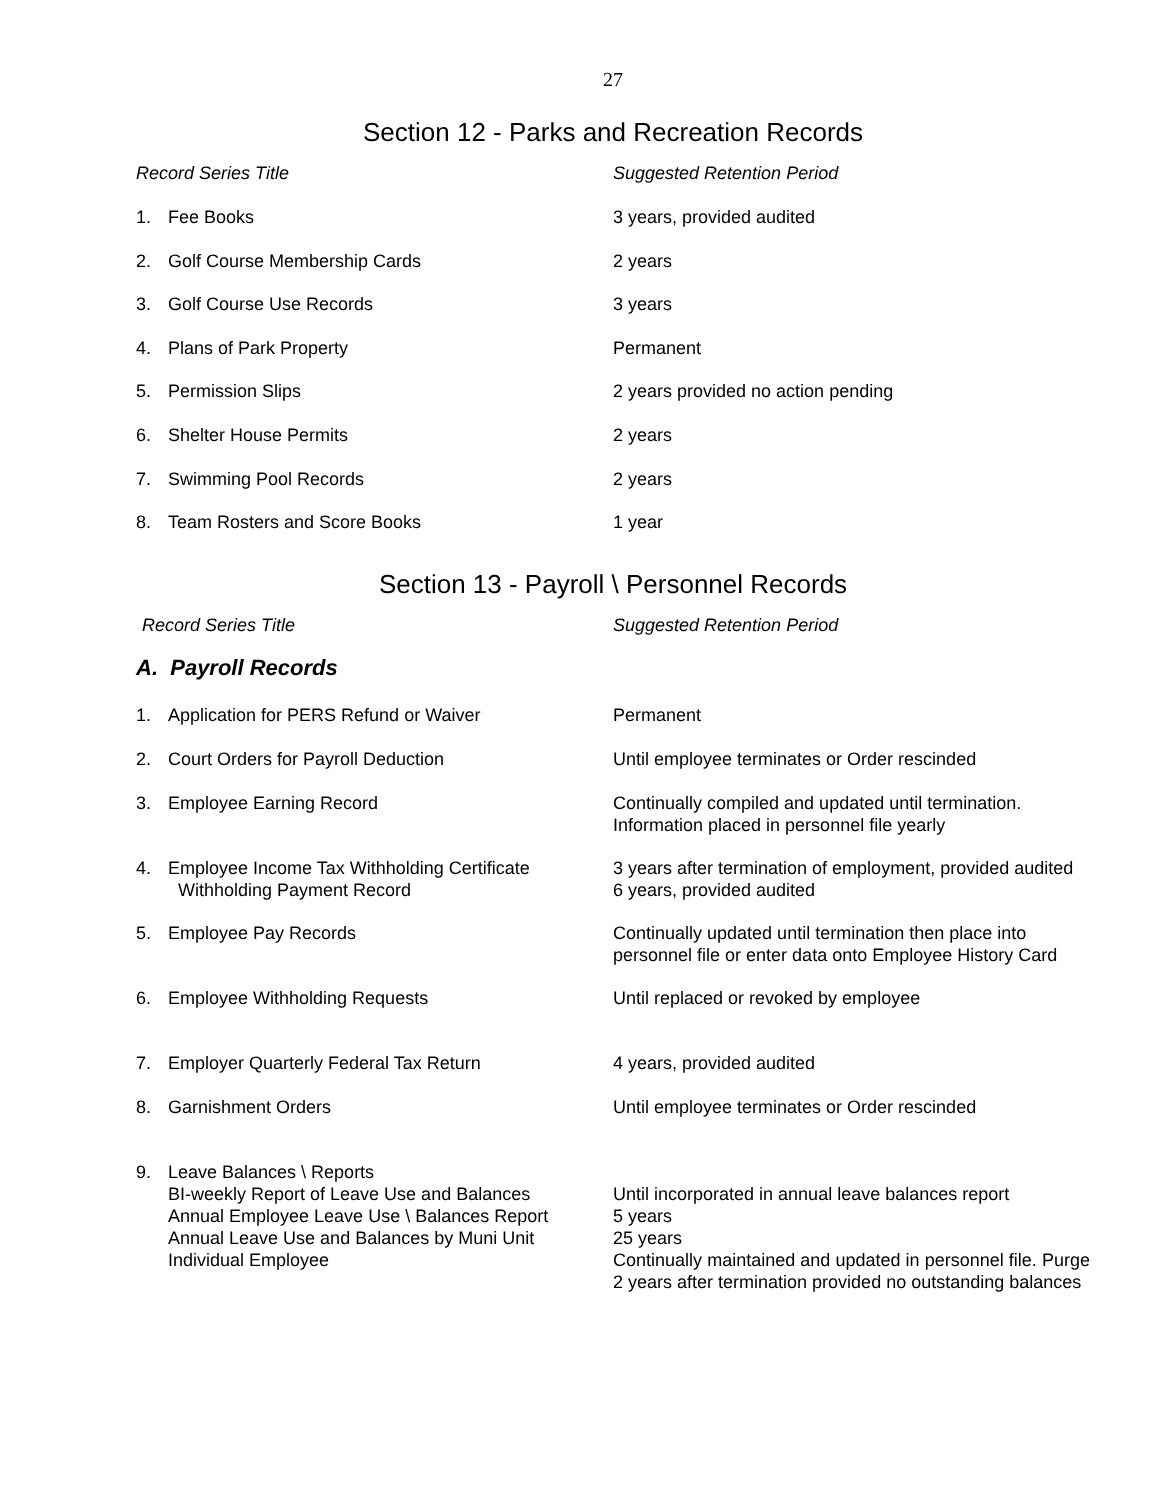27
Section 12 - Parks and Recreation Records
| Record Series Title | Suggested Retention Period |
| --- | --- |
| 1. Fee Books | 3 years, provided audited |
| 2. Golf Course Membership Cards | 2 years |
| 3. Golf Course Use Records | 3 years |
| 4. Plans of Park Property | Permanent |
| 5. Permission Slips | 2 years provided no action pending |
| 6. Shelter House Permits | 2 years |
| 7. Swimming Pool Records | 2 years |
| 8. Team Rosters and Score Books | 1 year |
Section 13 - Payroll \ Personnel Records
| Record Series Title | Suggested Retention Period |
| --- | --- |
| A. Payroll Records | |
| 1. Application for PERS Refund or Waiver | Permanent |
| 2. Court Orders for Payroll Deduction | Until employee terminates or Order rescinded |
| 3. Employee Earning Record | Continually compiled and updated until termination. Information placed in personnel file yearly |
| 4. Employee Income Tax Withholding Certificate Withholding Payment Record | 3 years after termination of employment, provided audited 6 years, provided audited |
| 5. Employee Pay Records | Continually updated until termination then place into personnel file or enter data onto Employee History Card |
| 6. Employee Withholding Requests | Until replaced or revoked by employee |
| 7. Employer Quarterly Federal Tax Return | 4 years, provided audited |
| 8. Garnishment Orders | Until employee terminates or Order rescinded |
| 9. Leave Balances \ Reports BI-weekly Report of Leave Use and Balances Annual Employee Leave Use \ Balances Report Annual Leave Use and Balances by Muni Unit Individual Employee | Until incorporated in annual leave balances report 5 years 25 years Continually maintained and updated in personnel file. Purge 2 years after termination provided no outstanding balances |